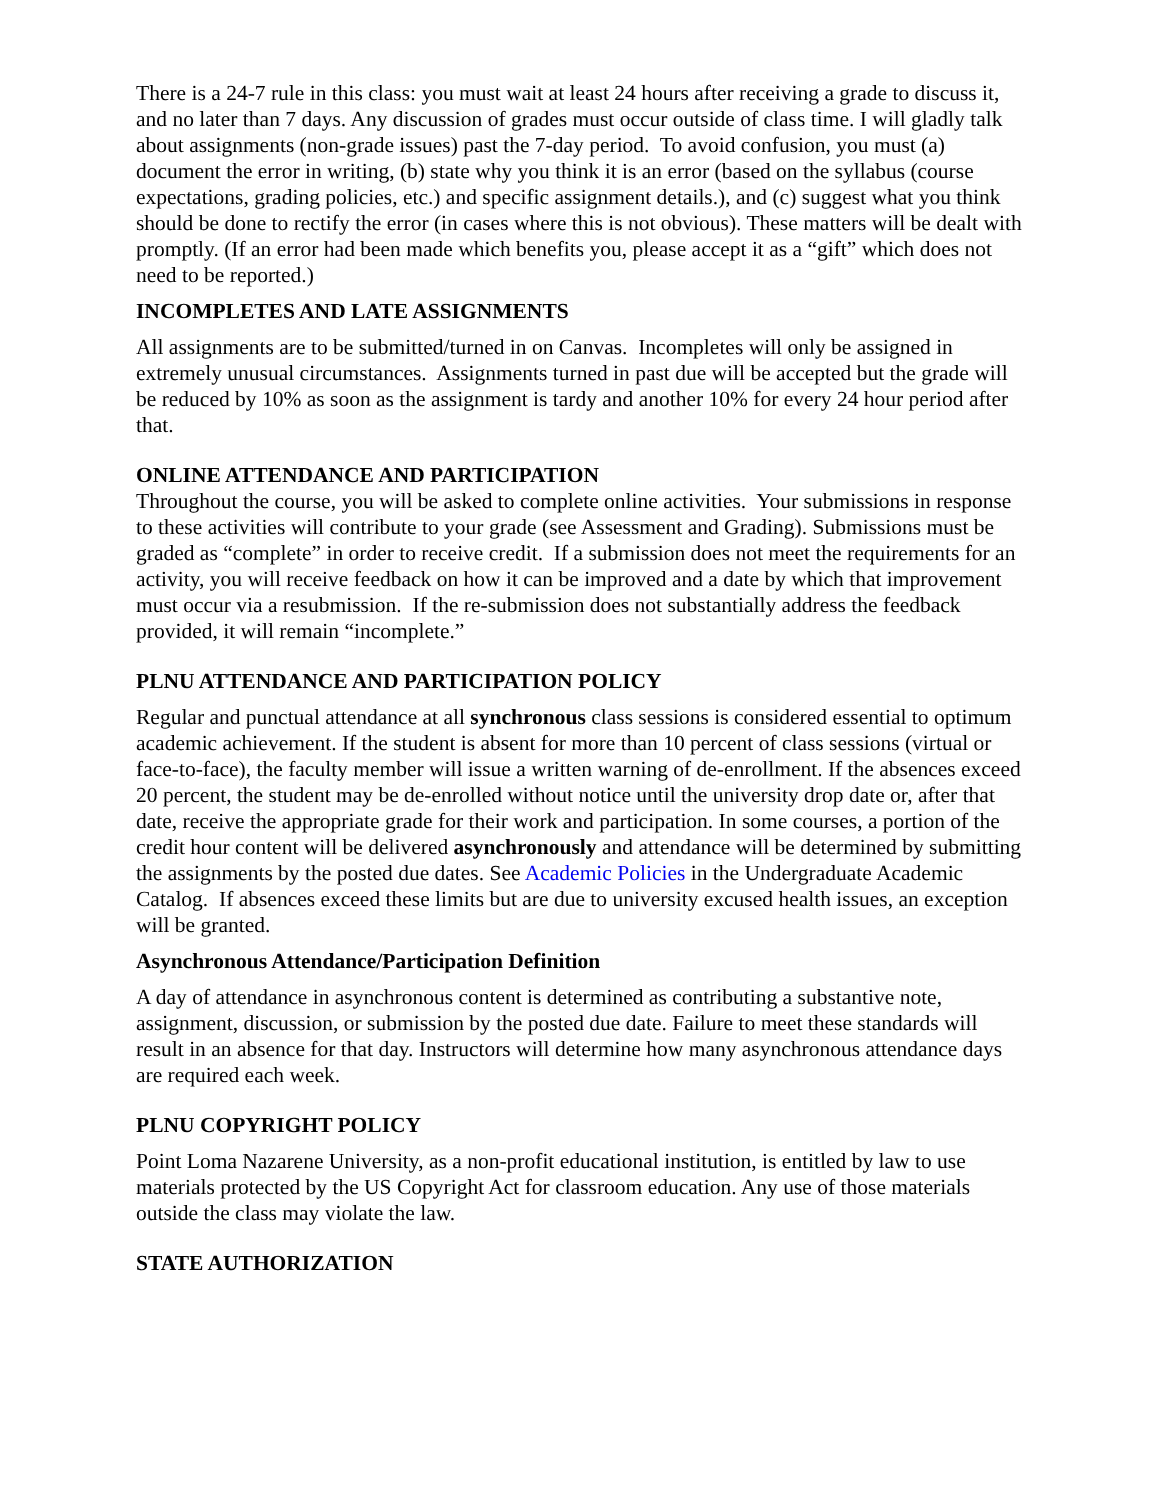There is a 24-7 rule in this class: you must wait at least 24 hours after receiving a grade to discuss it, and no later than 7 days. Any discussion of grades must occur outside of class time. I will gladly talk about assignments (non-grade issues) past the 7-day period. To avoid confusion, you must (a) document the error in writing, (b) state why you think it is an error (based on the syllabus (course expectations, grading policies, etc.) and specific assignment details.), and (c) suggest what you think should be done to rectify the error (in cases where this is not obvious). These matters will be dealt with promptly. (If an error had been made which benefits you, please accept it as a “gift” which does not need to be reported.)
INCOMPLETES AND LATE ASSIGNMENTS
All assignments are to be submitted/turned in on Canvas. Incompletes will only be assigned in extremely unusual circumstances. Assignments turned in past due will be accepted but the grade will be reduced by 10% as soon as the assignment is tardy and another 10% for every 24 hour period after that.
ONLINE ATTENDANCE AND PARTICIPATION
Throughout the course, you will be asked to complete online activities. Your submissions in response to these activities will contribute to your grade (see Assessment and Grading). Submissions must be graded as “complete” in order to receive credit. If a submission does not meet the requirements for an activity, you will receive feedback on how it can be improved and a date by which that improvement must occur via a resubmission. If the re-submission does not substantially address the feedback provided, it will remain “incomplete.”
PLNU ATTENDANCE AND PARTICIPATION POLICY
Regular and punctual attendance at all synchronous class sessions is considered essential to optimum academic achievement. If the student is absent for more than 10 percent of class sessions (virtual or face-to-face), the faculty member will issue a written warning of de-enrollment. If the absences exceed 20 percent, the student may be de-enrolled without notice until the university drop date or, after that date, receive the appropriate grade for their work and participation. In some courses, a portion of the credit hour content will be delivered asynchronously and attendance will be determined by submitting the assignments by the posted due dates. See Academic Policies in the Undergraduate Academic Catalog. If absences exceed these limits but are due to university excused health issues, an exception will be granted.
Asynchronous Attendance/Participation Definition
A day of attendance in asynchronous content is determined as contributing a substantive note, assignment, discussion, or submission by the posted due date. Failure to meet these standards will result in an absence for that day. Instructors will determine how many asynchronous attendance days are required each week.
PLNU COPYRIGHT POLICY
Point Loma Nazarene University, as a non-profit educational institution, is entitled by law to use materials protected by the US Copyright Act for classroom education. Any use of those materials outside the class may violate the law.
STATE AUTHORIZATION